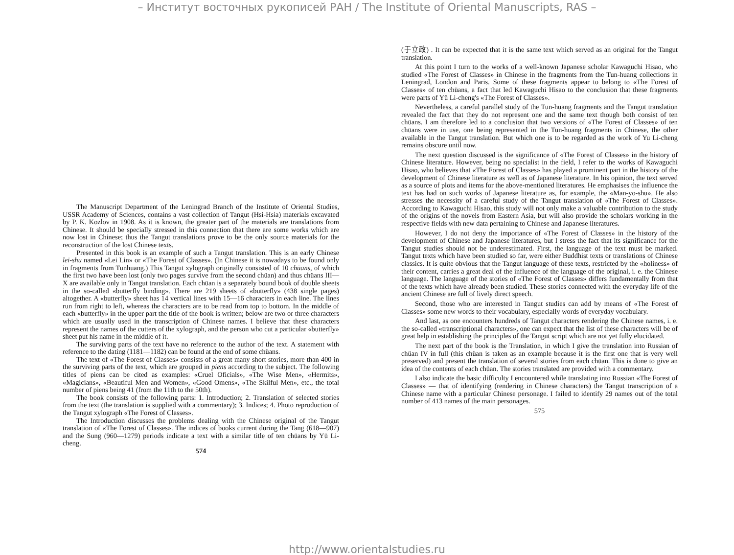– Институт восточных рукописей РАН / The Institute of Oriental Manuscripts, RAS –
The Manuscript Department of the Leningrad Branch of the Institute of Oriental Studies, USSR Academy of Sciences, contains a vast collection of Tangut (Hsi-Hsia) materials excavated by P. K. Kozlov in 1908. As it is known, the greater part of the materials are translations from Chinese. It should be specially stressed in this connection that there are some works which are now lost in Chinese; thus the Tangut translations prove to be the only source materials for the reconstruction of the lost Chinese texts.
Presented in this book is an example of such a Tangut translation. This is an early Chinese lei-shu named «Lei Lin» or «The Forest of Classes». (In Chinese it is nowadays to be found only in fragments from Tunhuang.) This Tangut xylograph originally consisted of 10 chüans, of which the first two have been lost (only two pages survive from the second chüan) and thus chüans III—X are available only in Tangut translation. Each chüan is a separately bound book of double sheets in the so-called «butterfly binding». There are 219 sheets of «butterfly» (438 single pages) altogether. A «butterfly» sheet has 14 vertical lines with 15—16 characters in each line. The lines run from right to left, whereas the characters are to be read from top to bottom. In the middle of each «butterfly» in the upper part the title of the book is written; below are two or three characters which are usually used in the transcription of Chinese names. I believe that these characters represent the names of the cutters of the xylograph, and the person who cut a particular «butterfly» sheet put his name in the middle of it.
The surviving parts of the text have no reference to the author of the text. A statement with reference to the dating (1181—1182) can be found at the end of some chüans.
The text of «The Forest of Classes» consists of a great many short stories, more than 400 in the surviving parts of the text, which are grouped in piens according to the subject. The following titles of piens can be cited as examples: «Cruel Oficials», «The Wise Men», «Hermits», «Magicians», «Beautiful Men and Women», «Good Omens», «The Skilful Men», etc., the total number of piens being 41 (from the 11th to the 50th).
The book consists of the following parts: 1. Introduction; 2. Translation of selected stories from the text (the translation is supplied with a commentary); 3. Indices; 4. Photo reproduction of the Tangut xylograph «The Forest of Classes».
The Introduction discusses the problems dealing with the Chinese original of the Tangut translation of «The Forest of Classes». The indices of books current during the Tang (618—907) and the Sung (960—1279) periods indicate a text with a similar title of ten chüans by Yü Li-cheng.
574
(于立政) . It can be expected that it is the same text which served as an original for the Tangut translation.
At this point I turn to the works of a well-known Japanese scholar Kawaguchi Hisao, who studied «The Forest of Classes» in Chinese in the fragments from the Tun-huang collections in Leningrad, London and Paris. Some of these fragments appear to belong to «The Forest of Classes» of ten chüans, a fact that led Kawaguchi Hisao to the conclusion that these fragments were parts of Yü Li-cheng's «The Forest of Classes».
Nevertheless, a careful parallel study of the Tun-huang fragments and the Tangut translation revealed the fact that they do not represent one and the same text though both consist of ten chüans. I am therefore led to a conclusion that two versions of «The Forest of Classes» of ten chüans were in use, one being represented in the Tun-huang fragments in Chinese, the other available in the Tangut translation. But which one is to be regarded as the work of Yu Li-cheng remains obscure until now.
The next question discussed is the significance of «The Forest of Classes» in the history of Chinese literature. However, being no specialist in the field, I refer to the works of Kawaguchi Hisao, who believes that «The Forest of Classes» has played a prominent part in the history of the development of Chinese literature as well as of Japanese literature. In his opinion, the text served as a source of plots and items for the above-mentioned literatures. He emphasises the influence the text has had on such works of Japanese literature as, for example, the «Man-yo-shu». He also stresses the necessity of a careful study of the Tangut translation of «The Forest of Classes». According to Kawaguchi Hisao, this study will not only make a valuable contribution to the study of the origins of the novels from Eastern Asia, but will also provide the scholars working in the respective fields with new data pertaining to Chinese and Japanese literatures.
However, I do not deny the importance of «The Forest of Classes» in the history of the development of Chinese and Japanese literatures, but I stress the fact that its significance for the Tangut studies should not be underestimated. First, the language of the text must be marked. Tangut texts which have been studied so far, were either Buddhist texts or translations of Chinese classics. It is quite obvious that the Tangut language of these texts, restricted by the «holiness» of their content, carries a great deal of the influence of the language of the original, i. e. the Chinese language. The language of the stories of «The Forest of Classes» differs fundamentally from that of the texts which have already been studied. These stories connected with the everyday life of the ancient Chinese are full of lively direct speech.
Second, those who are interested in Tangut studies can add by means of «The Forest of Classes» some new words to their vocabulary, especially words of everyday vocabulary.
And last, as one encounters hundreds of Tangut characters rendering the Chinese names, i. e. the so-called «transcriptional characters», one can expect that the list of these characters will be of great help in establishing the principles of the Tangut script which are not yet fully elucidated.
The next part of the book is the Translation, in which I give the translation into Russian of chüan IV in full (this chüan is taken as an example because it is the first one that is very well preserved) and present the translation of several stories from each chüan. This is done to give an idea of the contents of each chüan. The stories translated are provided with a commentary.
I also indicate the basic difficulty I encountered while translating into Russian «The Forest of Classes» — that of identifying (rendering in Chinese characters) the Tangut transcription of a Chinese name with a particular Chinese personage. I failed to identify 29 names out of the total number of 413 names of the main personages.
575
http://www.orientalstudies.ru